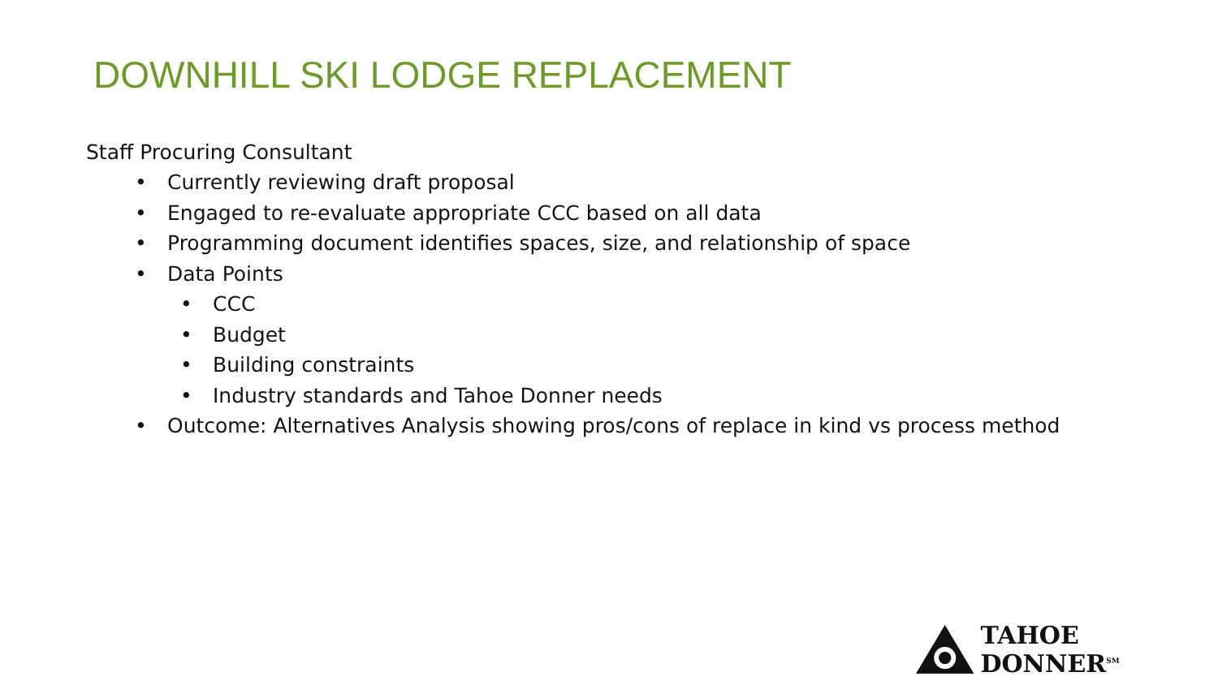DOWNHILL SKI LODGE REPLACEMENT
Staff Procuring Consultant
• Currently reviewing draft proposal
• Engaged to re-evaluate appropriate CCC based on all data
• Programming document identifies spaces, size, and relationship of space
• Data Points
• CCC
• Budget
• Building constraints
• Industry standards and Tahoe Donner needs
• Outcome: Alternatives Analysis showing pros/cons of replace in kind vs process method
TAHOE DONNER<sup>SM</sup>